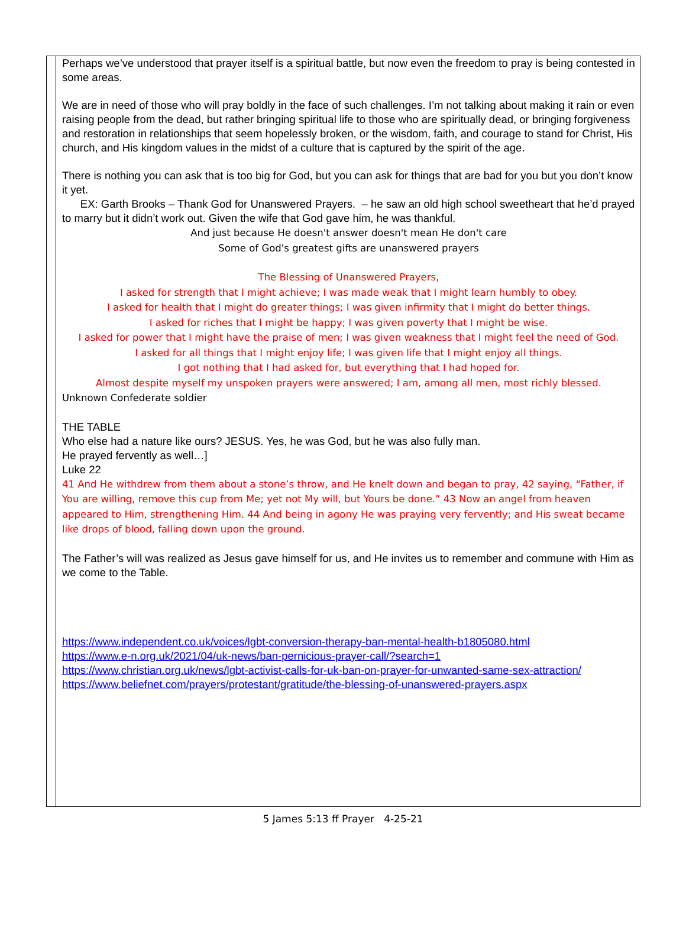Perhaps we’ve understood that prayer itself is a spiritual battle, but now even the freedom to pray is being contested in some areas.
We are in need of those who will pray boldly in the face of such challenges. I’m not talking about making it rain or even raising people from the dead, but rather bringing spiritual life to those who are spiritually dead, or bringing forgiveness and restoration in relationships that seem hopelessly broken, or the wisdom, faith, and courage to stand for Christ, His church, and His kingdom values in the midst of a culture that is captured by the spirit of the age.
There is nothing you can ask that is too big for God, but you can ask for things that are bad for you but you don’t know it yet.
EX: Garth Brooks – Thank God for Unanswered Prayers. – he saw an old high school sweetheart that he’d prayed to marry but it didn’t work out. Given the wife that God gave him, he was thankful.
And just because He doesn't answer doesn't mean He don't care
Some of God's greatest gifts are unanswered prayers
The Blessing of Unanswered Prayers,
I asked for strength that I might achieve; I was made weak that I might learn humbly to obey.
I asked for health that I might do greater things; I was given infirmity that I might do better things.
I asked for riches that I might be happy; I was given poverty that I might be wise.
I asked for power that I might have the praise of men; I was given weakness that I might feel the need of God.
I asked for all things that I might enjoy life; I was given life that I might enjoy all things.
I got nothing that I had asked for, but everything that I had hoped for.
Almost despite myself my unspoken prayers were answered; I am, among all men, most richly blessed.
Unknown Confederate soldier
THE TABLE
Who else had a nature like ours? JESUS. Yes, he was God, but he was also fully man.
He prayed fervently as well…]
Luke 22
41 And He withdrew from them about a stone’s throw, and He knelt down and began to pray, 42 saying, “Father, if You are willing, remove this cup from Me; yet not My will, but Yours be done.” 43 Now an angel from heaven appeared to Him, strengthening Him. 44 And being in agony He was praying very fervently; and His sweat became like drops of blood, falling down upon the ground.
The Father’s will was realized as Jesus gave himself for us, and He invites us to remember and commune with Him as we come to the Table.
https://www.independent.co.uk/voices/lgbt-conversion-therapy-ban-mental-health-b1805080.html
https://www.e-n.org.uk/2021/04/uk-news/ban-pernicious-prayer-call/?search=1
https://www.christian.org.uk/news/lgbt-activist-calls-for-uk-ban-on-prayer-for-unwanted-same-sex-attraction/
https://www.beliefnet.com/prayers/protestant/gratitude/the-blessing-of-unanswered-prayers.aspx
5 James 5:13 ff Prayer 4-25-21